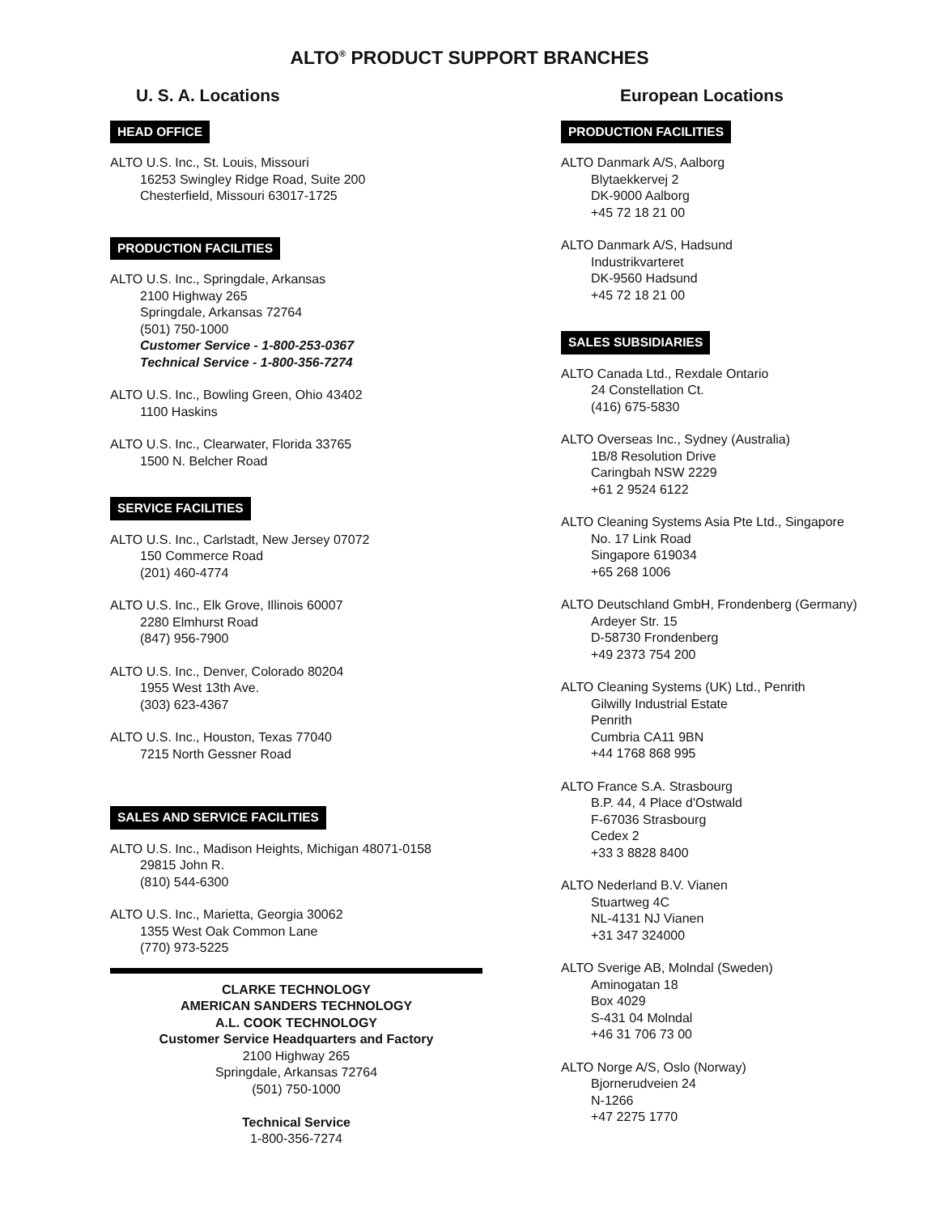ALTO<sup>®</sup> PRODUCT SUPPORT BRANCHES
U. S. A. Locations
HEAD OFFICE
ALTO U.S. Inc., St. Louis, Missouri
16253 Swingley Ridge Road, Suite 200
Chesterfield, Missouri 63017-1725
PRODUCTION FACILITIES
ALTO U.S. Inc., Springdale, Arkansas
2100 Highway 265
Springdale, Arkansas 72764
(501) 750-1000
Customer Service - 1-800-253-0367
Technical Service - 1-800-356-7274
ALTO U.S. Inc., Bowling Green, Ohio 43402
1100 Haskins
ALTO U.S. Inc., Clearwater, Florida 33765
1500 N. Belcher Road
SERVICE FACILITIES
ALTO U.S. Inc., Carlstadt, New Jersey 07072
150 Commerce Road
(201) 460-4774
ALTO U.S. Inc., Elk Grove, Illinois 60007
2280 Elmhurst Road
(847) 956-7900
ALTO U.S. Inc., Denver, Colorado 80204
1955 West 13th Ave.
(303) 623-4367
ALTO U.S. Inc., Houston, Texas 77040
7215 North Gessner Road
SALES AND SERVICE FACILITIES
ALTO U.S. Inc., Madison Heights, Michigan 48071-0158
29815 John R.
(810) 544-6300
ALTO U.S. Inc., Marietta, Georgia 30062
1355 West Oak Common Lane
(770) 973-5225
CLARKE TECHNOLOGY
AMERICAN SANDERS TECHNOLOGY
A.L. COOK TECHNOLOGY
Customer Service Headquarters and Factory
2100 Highway 265
Springdale, Arkansas 72764
(501) 750-1000
Technical Service
1-800-356-7274
European Locations
PRODUCTION FACILITIES
ALTO Danmark A/S, Aalborg
Blytaekkervej 2
DK-9000 Aalborg
+45 72 18 21 00
ALTO Danmark A/S, Hadsund
Industrikvarteret
DK-9560 Hadsund
+45 72 18 21 00
SALES SUBSIDIARIES
ALTO Canada Ltd., Rexdale Ontario
24 Constellation Ct.
(416) 675-5830
ALTO Overseas Inc., Sydney (Australia)
1B/8 Resolution Drive
Caringbah NSW 2229
+61 2 9524 6122
ALTO Cleaning Systems Asia Pte Ltd., Singapore
No. 17 Link Road
Singapore 619034
+65 268 1006
ALTO Deutschland GmbH, Frondenberg (Germany)
Ardeyer Str. 15
D-58730 Frondenberg
+49 2373 754 200
ALTO Cleaning Systems (UK) Ltd., Penrith
Gilwilly Industrial Estate
Penrith
Cumbria CA11 9BN
+44 1768 868 995
ALTO France S.A. Strasbourg
B.P. 44, 4 Place d'Ostwald
F-67036 Strasbourg
Cedex 2
+33 3 8828 8400
ALTO Nederland B.V. Vianen
Stuartweg 4C
NL-4131 NJ Vianen
+31 347 324000
ALTO Sverige AB, Molndal (Sweden)
Aminogatan 18
Box 4029
S-431 04 Molndal
+46 31 706 73 00
ALTO Norge A/S, Oslo (Norway)
Bjornerudveien 24
N-1266
+47 2275 1770